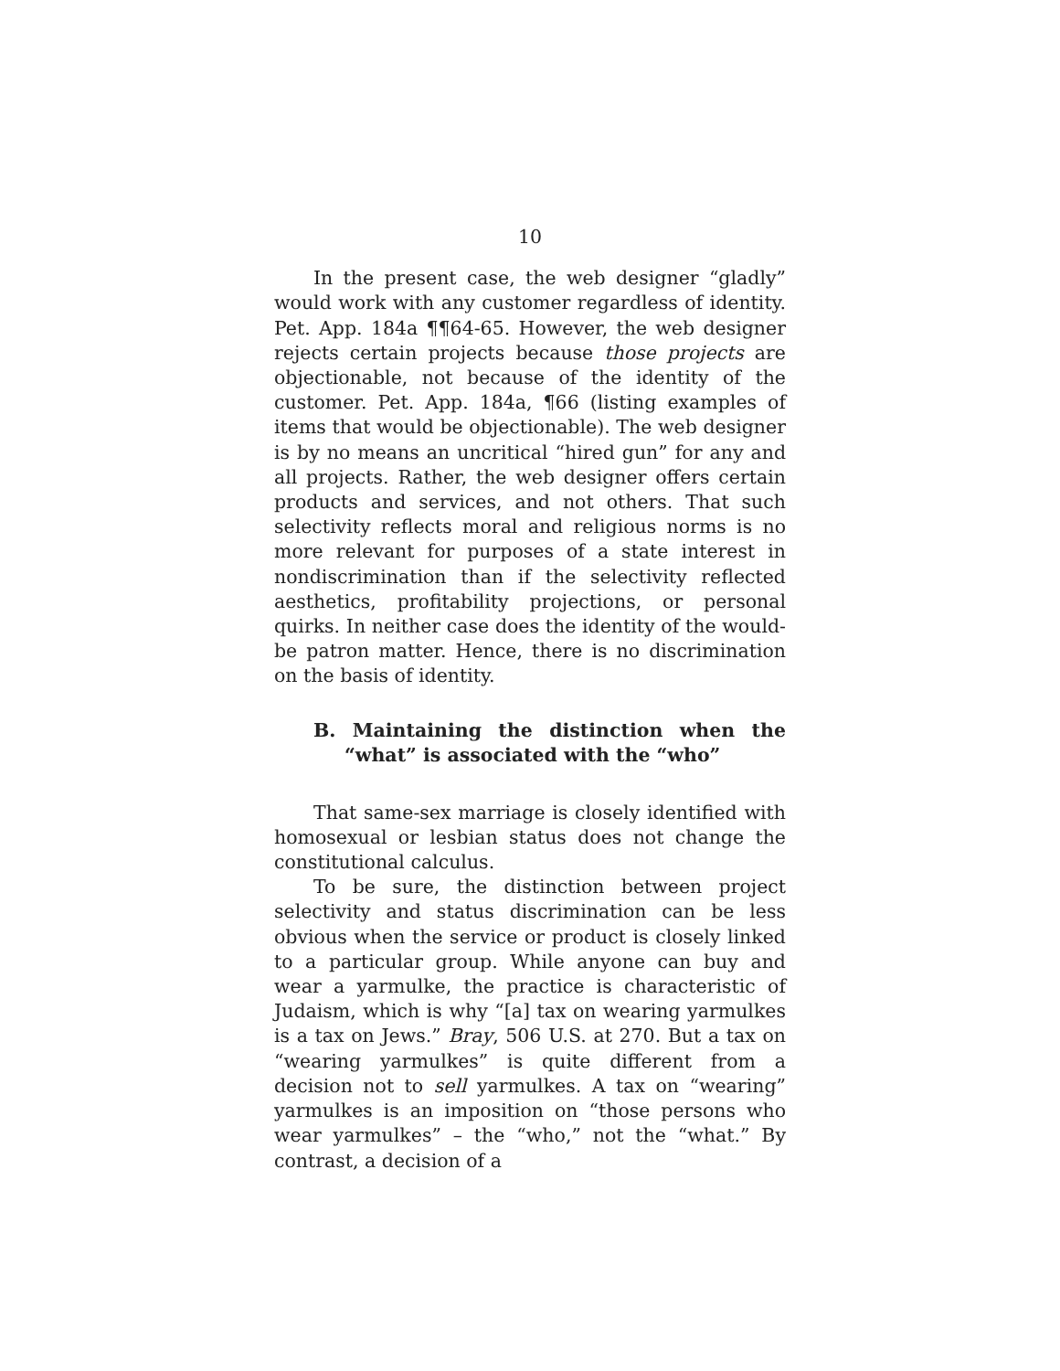10
In the present case, the web designer “gladly” would work with any customer regardless of identity. Pet. App. 184a ¶¶64-65. However, the web designer rejects certain projects because those projects are objectionable, not because of the identity of the customer. Pet. App. 184a, ¶66 (listing examples of items that would be objectionable). The web designer is by no means an uncritical “hired gun” for any and all projects. Rather, the web designer offers certain products and services, and not others. That such selectivity reflects moral and religious norms is no more relevant for purposes of a state interest in nondiscrimination than if the selectivity reflected aesthetics, profitability projections, or personal quirks. In neither case does the identity of the would-be patron matter. Hence, there is no discrimination on the basis of identity.
B. Maintaining the distinction when the “what” is associated with the “who”
That same-sex marriage is closely identified with homosexual or lesbian status does not change the constitutional calculus.
To be sure, the distinction between project selectivity and status discrimination can be less obvious when the service or product is closely linked to a particular group. While anyone can buy and wear a yarmulke, the practice is characteristic of Judaism, which is why “[a] tax on wearing yarmulkes is a tax on Jews.” Bray, 506 U.S. at 270. But a tax on “wearing yarmulkes” is quite different from a decision not to sell yarmulkes. A tax on “wearing” yarmulkes is an imposition on “those persons who wear yarmulkes” – the “who,” not the “what.” By contrast, a decision of a